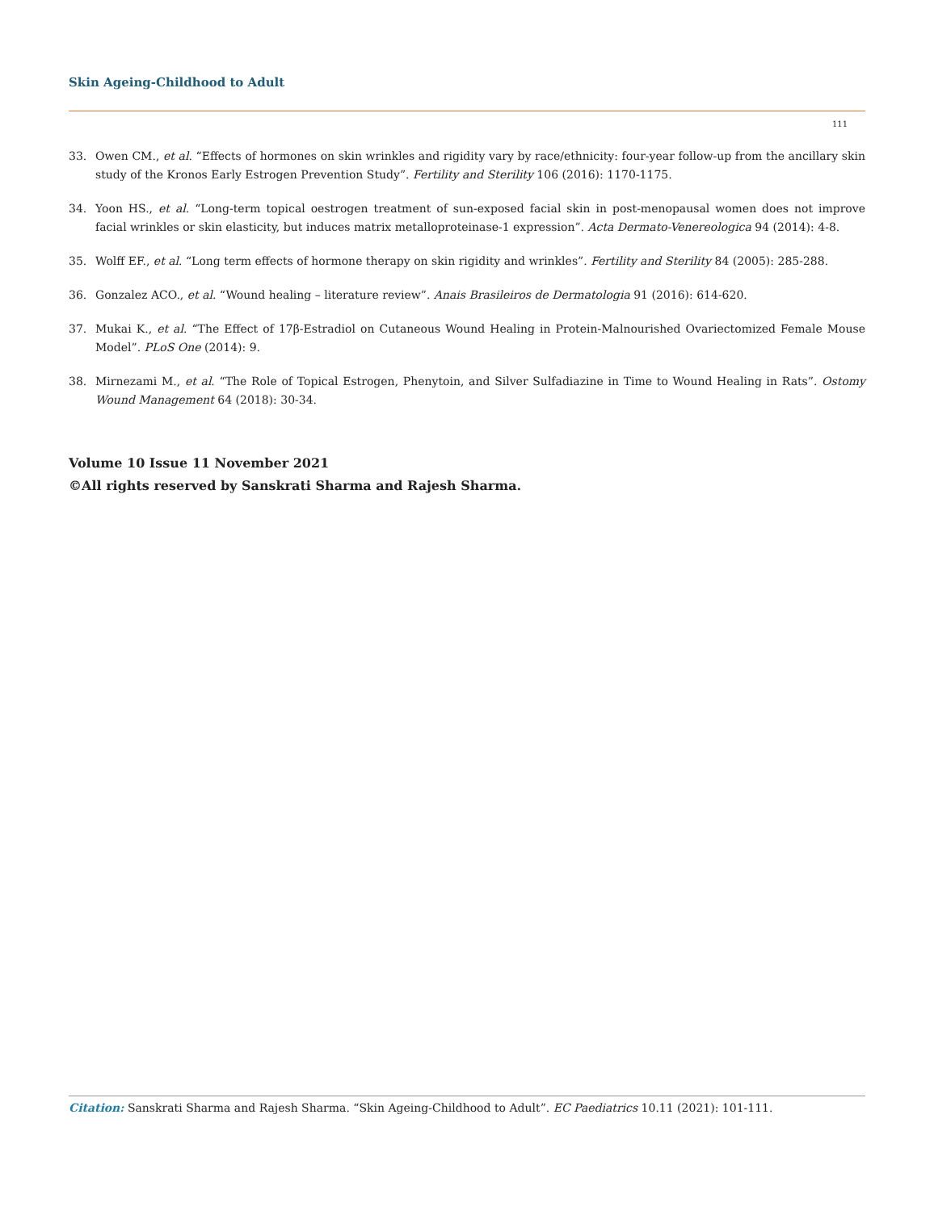Skin Ageing-Childhood to Adult
111
33. Owen CM., et al. “Effects of hormones on skin wrinkles and rigidity vary by race/ethnicity: four-year follow-up from the ancillary skin study of the Kronos Early Estrogen Prevention Study”. Fertility and Sterility 106 (2016): 1170-1175.
34. Yoon HS., et al. “Long-term topical oestrogen treatment of sun-exposed facial skin in post-menopausal women does not improve facial wrinkles or skin elasticity, but induces matrix metalloproteinase-1 expression”. Acta Dermato-Venereologica 94 (2014): 4-8.
35. Wolff EF., et al. “Long term effects of hormone therapy on skin rigidity and wrinkles”. Fertility and Sterility 84 (2005): 285-288.
36. Gonzalez ACO., et al. “Wound healing – literature review”. Anais Brasileiros de Dermatologia 91 (2016): 614-620.
37. Mukai K., et al. “The Effect of 17β-Estradiol on Cutaneous Wound Healing in Protein-Malnourished Ovariectomized Female Mouse Model”. PLoS One (2014): 9.
38. Mirnezami M., et al. “The Role of Topical Estrogen, Phenytoin, and Silver Sulfadiazine in Time to Wound Healing in Rats”. Ostomy Wound Management 64 (2018): 30-34.
Volume 10 Issue 11 November 2021
©All rights reserved by Sanskrati Sharma and Rajesh Sharma.
Citation: Sanskrati Sharma and Rajesh Sharma. “Skin Ageing-Childhood to Adult”. EC Paediatrics 10.11 (2021): 101-111.